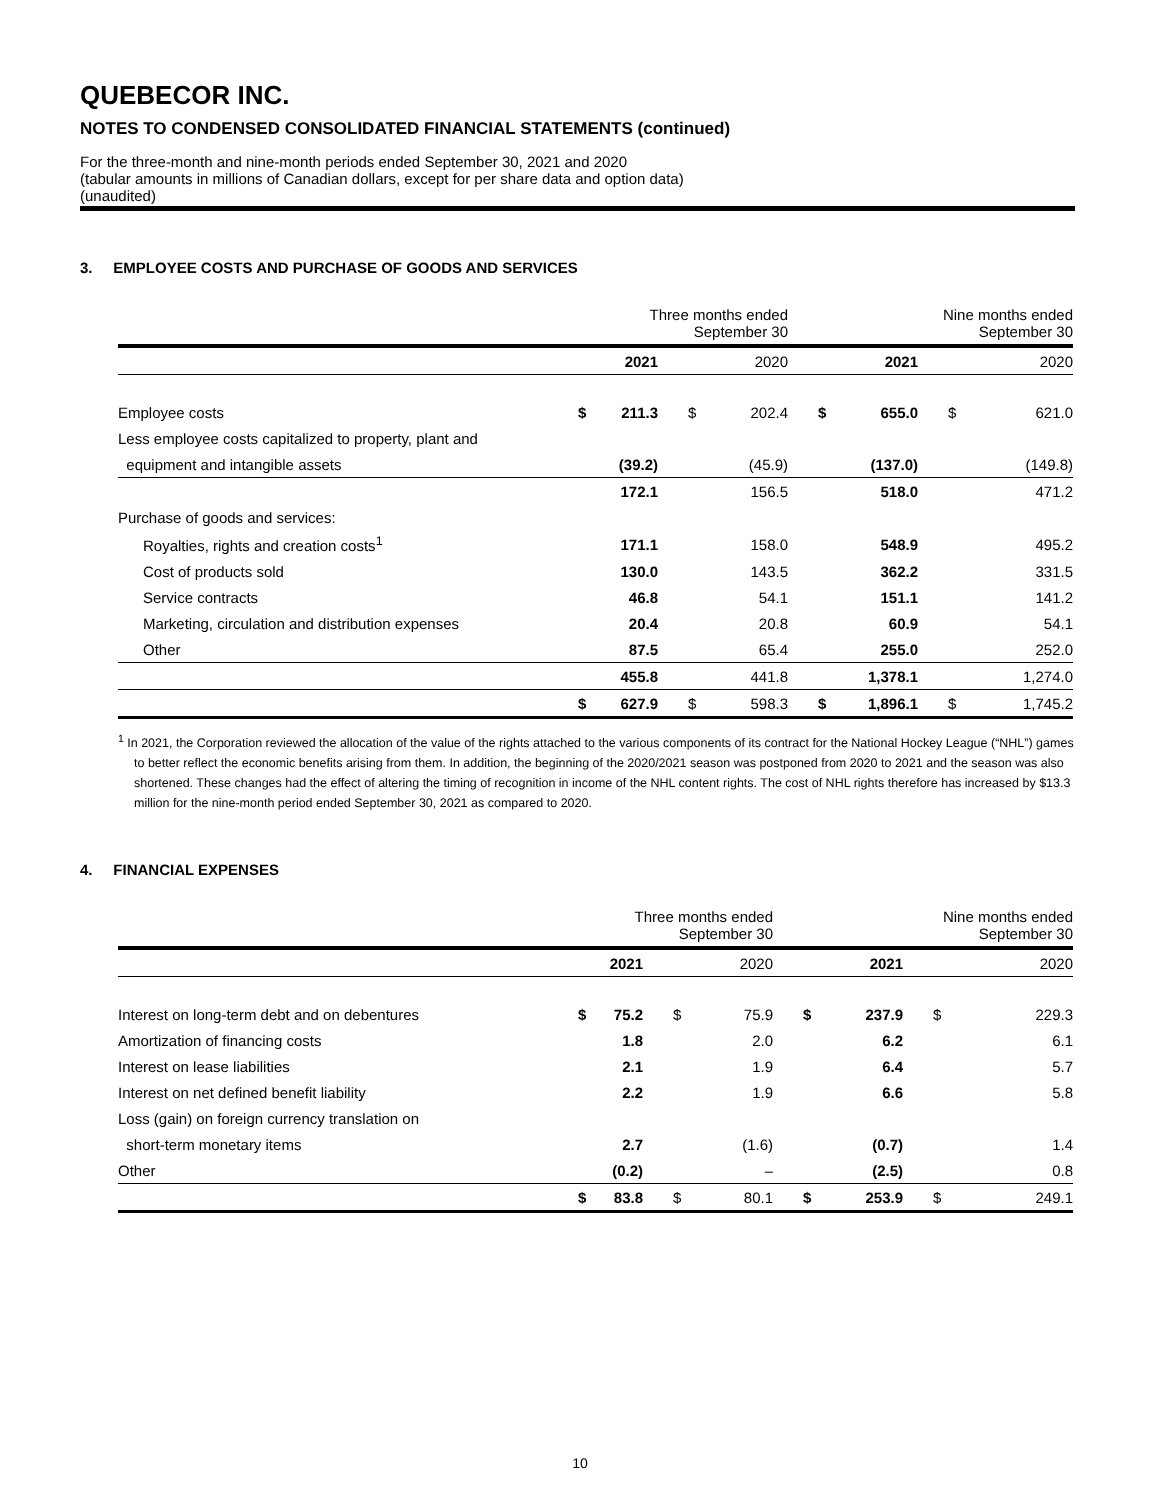QUEBECOR INC.
NOTES TO CONDENSED CONSOLIDATED FINANCIAL STATEMENTS (continued)
For the three-month and nine-month periods ended September 30, 2021 and 2020
(tabular amounts in millions of Canadian dollars, except for per share data and option data)
(unaudited)
3. EMPLOYEE COSTS AND PURCHASE OF GOODS AND SERVICES
| | Three months ended September 30 | | | | Nine months ended September 30 | | | |
| | | 2021 | | 2020 | | 2021 | | 2020 |
| Employee costs | $ | 211.3 | $ | 202.4 | $ | 655.0 | $ | 621.0 |
| Less employee costs capitalized to property, plant and | | | | | | | | |
| equipment and intangible assets | | (39.2) | | (45.9) | | (137.0) | | (149.8) |
| | | 172.1 | | 156.5 | | 518.0 | | 471.2 |
| Purchase of goods and services: | | | | | | | | |
| Royalties, rights and creation costs<sup>1</sup> | | 171.1 | | 158.0 | | 548.9 | | 495.2 |
| Cost of products sold | | 130.0 | | 143.5 | | 362.2 | | 331.5 |
| Service contracts | | 46.8 | | 54.1 | | 151.1 | | 141.2 |
| Marketing, circulation and distribution expenses | | 20.4 | | 20.8 | | 60.9 | | 54.1 |
| Other | | 87.5 | | 65.4 | | 255.0 | | 252.0 |
| | | 455.8 | | 441.8 | | 1,378.1 | | 1,274.0 |
| | $ | 627.9 | $ | 598.3 | $ | 1,896.1 | $ | 1,745.2 |
<sup>1</sup> In 2021, the Corporation reviewed the allocation of the value of the rights attached to the various components of its contract for the National Hockey League (“NHL”) games to better reflect the economic benefits arising from them. In addition, the beginning of the 2020/2021 season was postponed from 2020 to 2021 and the season was also shortened. These changes had the effect of altering the timing of recognition in income of the NHL content rights. The cost of NHL rights therefore has increased by $13.3 million for the nine-month period ended September 30, 2021 as compared to 2020.
4. FINANCIAL EXPENSES
| | Three months ended September 30 | | | | Nine months ended September 30 | | | |
| | | 2021 | | 2020 | | 2021 | | 2020 |
| Interest on long-term debt and on debentures | $ | 75.2 | $ | 75.9 | $ | 237.9 | $ | 229.3 |
| Amortization of financing costs | | 1.8 | | 2.0 | | 6.2 | | 6.1 |
| Interest on lease liabilities | | 2.1 | | 1.9 | | 6.4 | | 5.7 |
| Interest on net defined benefit liability | | 2.2 | | 1.9 | | 6.6 | | 5.8 |
| Loss (gain) on foreign currency translation on | | | | | | | | |
| short-term monetary items | | 2.7 | | (1.6) | | (0.7) | | 1.4 |
| Other | | (0.2) | | – | | (2.5) | | 0.8 |
| | $ | 83.8 | $ | 80.1 | $ | 253.9 | $ | 249.1 |
10